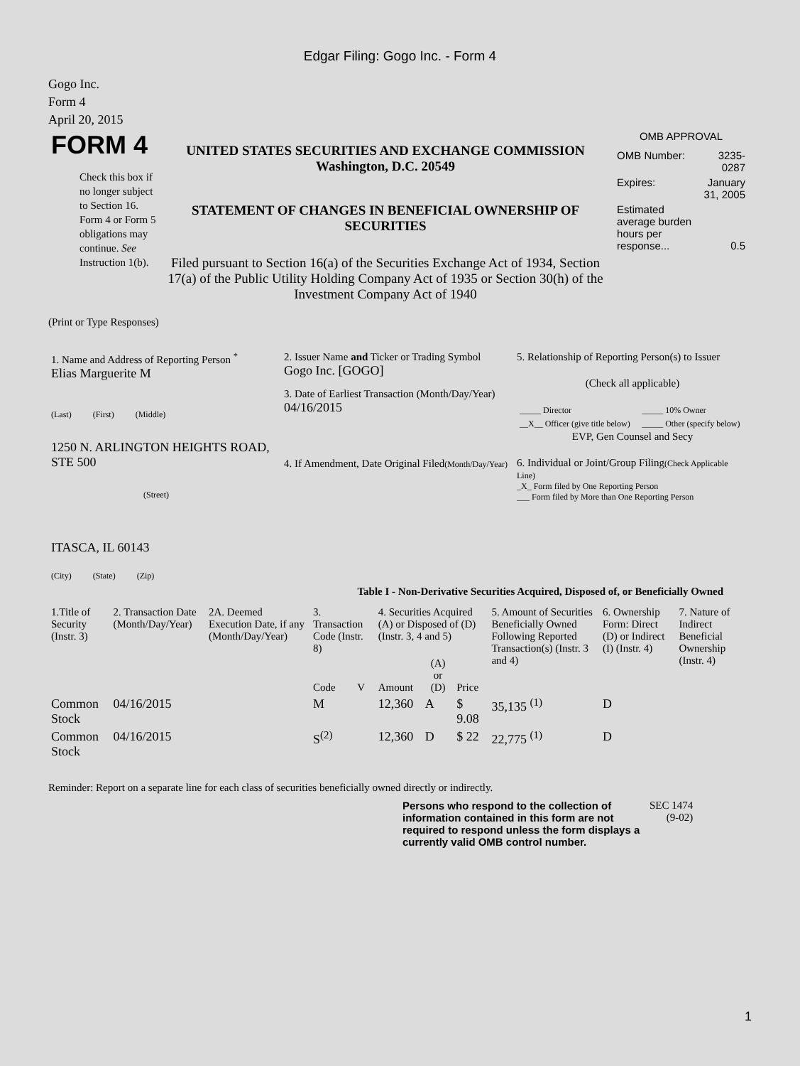Edgar Filing: Gogo Inc. - Form 4
Gogo Inc.
Form 4
April 20, 2015
| FORM 4 Check this box if no longer subject to Section 16. Form 4 or Form 5 obligations may continue. See Instruction 1(b). | UNITED STATES SECURITIES AND EXCHANGE COMMISSION Washington, D.C. 20549 STATEMENT OF CHANGES IN BENEFICIAL OWNERSHIP OF SECURITIES Filed pursuant to Section 16(a) of the Securities Exchange Act of 1934, Section 17(a) of the Public Utility Holding Company Act of 1935 or Section 30(h) of the Investment Company Act of 1940 | OMB APPROVAL / OMB Number: / 3235-0287 / / Expires: / January 31, 2005 / / Estimated average burden hours per response... / 0.5 / |
(Print or Type Responses)
| 1. Name and Address of Reporting Person <sup>*</sup> Elias Marguerite M (Last) (First) (Middle) 1250 N. ARLINGTON HEIGHTS ROAD, STE 500 (Street) ITASCA, IL 60143 (City) (State) (Zip) | 2. Issuer Name and Ticker or Trading Symbol Gogo Inc. [GOGO] 3. Date of Earliest Transaction (Month/Day/Year) 04/16/2015 4. If Amendment, Date Original Filed (Month/Day/Year) | 5. Relationship of Reporting Person(s) to Issuer (Check all applicable) / _____ Director / _____ 10% Owner / / __X__ Officer (give title below) / _____ Other (specify below) / EVP, Gen Counsel and Secy 6. Individual or Joint/Group Filing (Check Applicable Line) _X_ Form filed by One Reporting Person ___ Form filed by More than One Reporting Person |
Table I - Non-Derivative Securities Acquired, Disposed of, or Beneficially Owned
| 1.Title of Security (Instr. 3) | 2. Transaction Date (Month/Day/Year) | 2A. Deemed Execution Date, if any (Month/Day/Year) | 3. Transaction Code (Instr. 8) | | 4. Securities Acquired (A) or Disposed of (D) (Instr. 3, 4 and 5) | | | 5. Amount of Securities Beneficially Owned Following Reported Transaction(s) (Instr. 3 and 4) | 6. Ownership Form: Direct (D) or Indirect (I) (Instr. 4) | 7. Nature of Indirect Beneficial Ownership (Instr. 4) |
| --- | --- | --- | --- | --- | --- | --- | --- | --- | --- | --- |
| | | | Code | V | Amount | (A) or (D) | Price | | | |
| Common Stock | 04/16/2015 | | M | | 12,360 | A | $ 9.08 | 35,135 <sup>(1)</sup> | D | |
| Common Stock | 04/16/2015 | | S<sup>(2)</sup> | | 12,360 | D | $ 22 | 22,775 <sup>(1)</sup> | D | |
Reminder: Report on a separate line for each class of securities beneficially owned directly or indirectly.
| Persons who respond to the collection of information contained in this form are not required to respond unless the form displays a currently valid OMB control number. | SEC 1474 (9-02) |
1